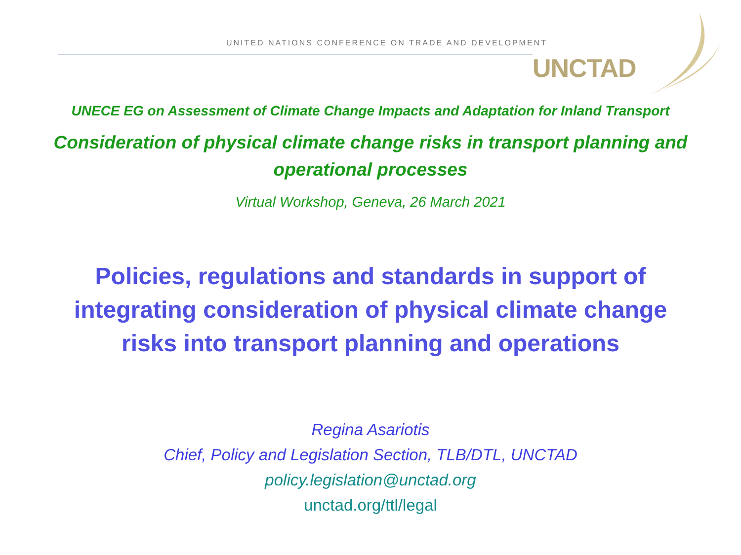UNITED NATIONS CONFERENCE ON TRADE AND DEVELOPMENT
UNCTAD
UNECE EG on Assessment of Climate Change Impacts and Adaptation for Inland Transport
Consideration of physical climate change risks in transport planning and operational processes
Virtual Workshop, Geneva, 26 March 2021
Policies, regulations and standards in support of integrating consideration of physical climate change risks into transport planning and operations
Regina Asariotis
Chief, Policy and Legislation Section, TLB/DTL, UNCTAD
policy.legislation@unctad.org
unctad.org/ttl/legal